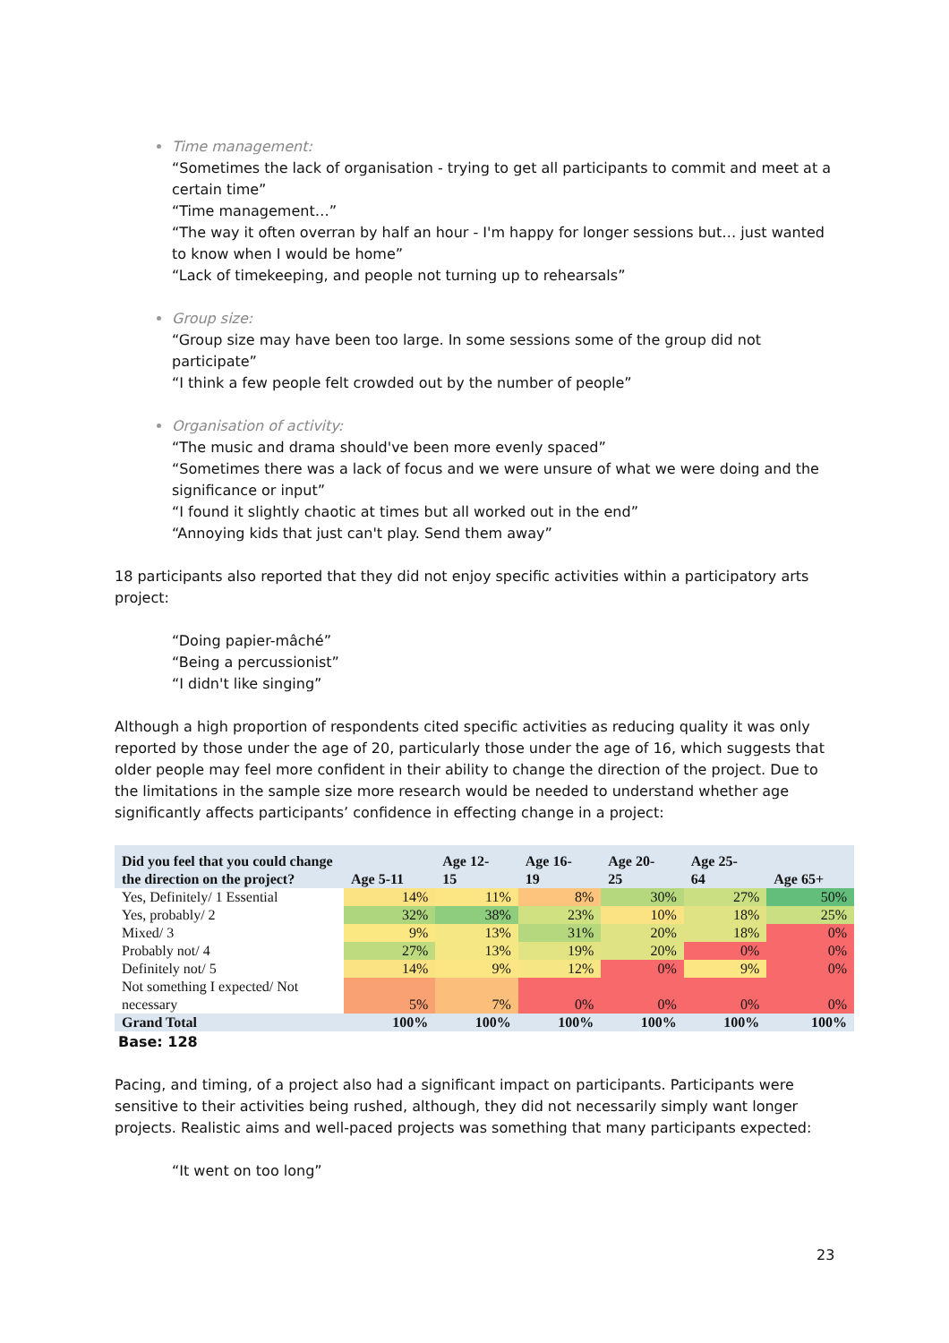Time management:
“Sometimes the lack of organisation - trying to get all participants to commit and meet at a certain time”
“Time management…”
“The way it often overran by half an hour - I'm happy for longer sessions but… just wanted to know when I would be home”
“Lack of timekeeping, and people not turning up to rehearsals”
Group size:
“Group size may have been too large. In some sessions some of the group did not participate”
“I think a few people felt crowded out by the number of people”
Organisation of activity:
“The music and drama should've been more evenly spaced”
“Sometimes there was a lack of focus and we were unsure of what we were doing and the significance or input”
“I found it slightly chaotic at times but all worked out in the end”
“Annoying kids that just can't play. Send them away”
18 participants also reported that they did not enjoy specific activities within a participatory arts project:
“Doing papier-mâché”
“Being a percussionist”
“I didn't like singing”
Although a high proportion of respondents cited specific activities as reducing quality it was only reported by those under the age of 20, particularly those under the age of 16, which suggests that older people may feel more confident in their ability to change the direction of the project. Due to the limitations in the sample size more research would be needed to understand whether age significantly affects participants’ confidence in effecting change in a project:
| Did you feel that you could change the direction on the project? | Age 5-11 | Age 12- 15 | Age 16- 19 | Age 20- 25 | Age 25- 64 | Age 65+ |
| --- | --- | --- | --- | --- | --- | --- |
| Yes, Definitely/ 1 Essential | 14% | 11% | 8% | 30% | 27% | 50% |
| Yes, probably/ 2 | 32% | 38% | 23% | 10% | 18% | 25% |
| Mixed/ 3 | 9% | 13% | 31% | 20% | 18% | 0% |
| Probably not/ 4 | 27% | 13% | 19% | 20% | 0% | 0% |
| Definitely not/ 5 | 14% | 9% | 12% | 0% | 9% | 0% |
| Not something I expected/ Not necessary | 5% | 7% | 0% | 0% | 0% | 0% |
| Grand Total | 100% | 100% | 100% | 100% | 100% | 100% |
Base: 128
Pacing, and timing, of a project also had a significant impact on participants. Participants were sensitive to their activities being rushed, although, they did not necessarily simply want longer projects. Realistic aims and well-paced projects was something that many participants expected:
“It went on too long”
23